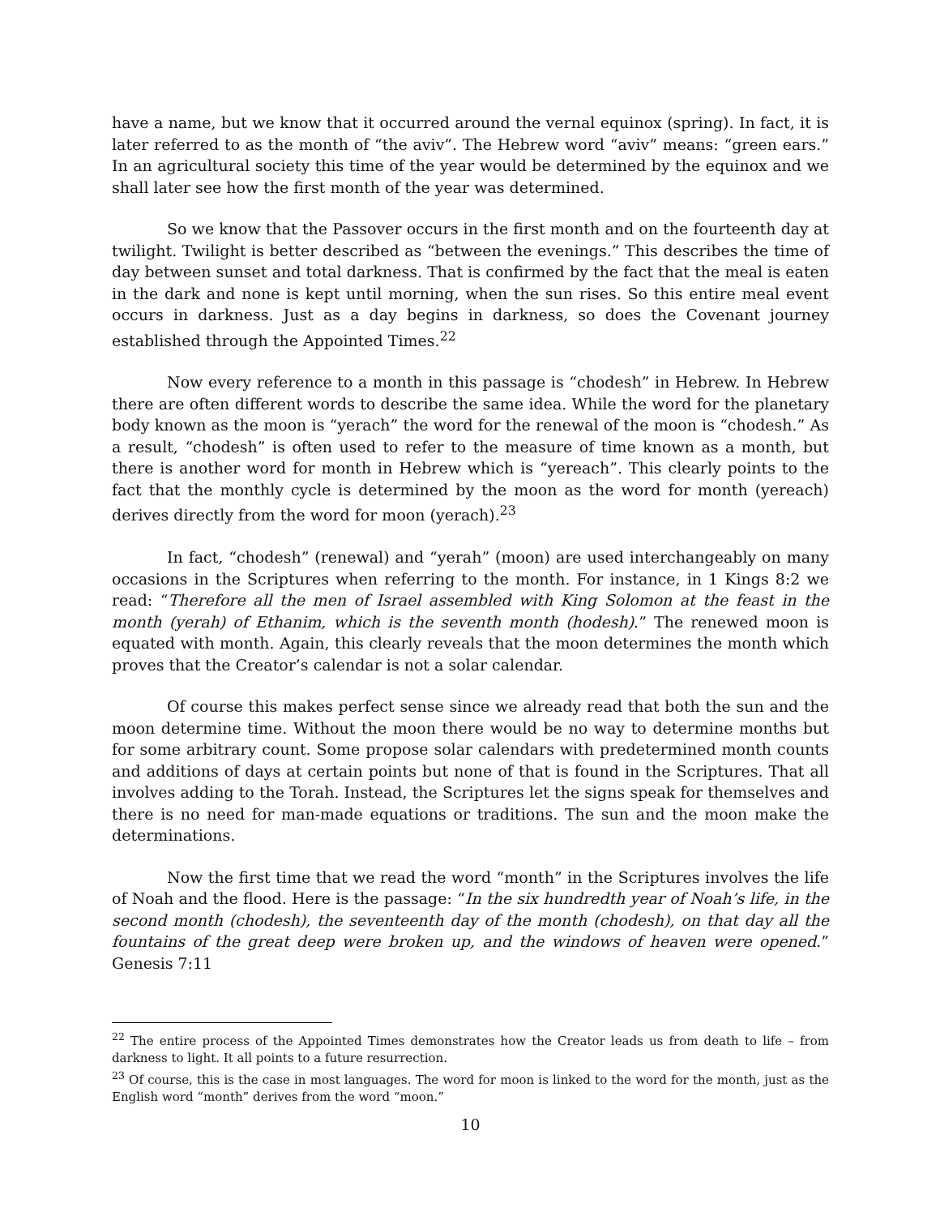have a name, but we know that it occurred around the vernal equinox (spring). In fact, it is later referred to as the month of “the aviv”. The Hebrew word “aviv” means: “green ears.” In an agricultural society this time of the year would be determined by the equinox and we shall later see how the first month of the year was determined.
So we know that the Passover occurs in the first month and on the fourteenth day at twilight. Twilight is better described as “between the evenings.” This describes the time of day between sunset and total darkness. That is confirmed by the fact that the meal is eaten in the dark and none is kept until morning, when the sun rises. So this entire meal event occurs in darkness. Just as a day begins in darkness, so does the Covenant journey established through the Appointed Times.<sup>22</sup>
Now every reference to a month in this passage is “chodesh” in Hebrew. In Hebrew there are often different words to describe the same idea. While the word for the planetary body known as the moon is “yerach” the word for the renewal of the moon is “chodesh.” As a result, “chodesh” is often used to refer to the measure of time known as a month, but there is another word for month in Hebrew which is “yereach”. This clearly points to the fact that the monthly cycle is determined by the moon as the word for month (yereach) derives directly from the word for moon (yerach).<sup>23</sup>
In fact, “chodesh” (renewal) and “yerah” (moon) are used interchangeably on many occasions in the Scriptures when referring to the month. For instance, in 1 Kings 8:2 we read: “Therefore all the men of Israel assembled with King Solomon at the feast in the month (yerah) of Ethanim, which is the seventh month (hodesh).” The renewed moon is equated with month. Again, this clearly reveals that the moon determines the month which proves that the Creator’s calendar is not a solar calendar.
Of course this makes perfect sense since we already read that both the sun and the moon determine time. Without the moon there would be no way to determine months but for some arbitrary count. Some propose solar calendars with predetermined month counts and additions of days at certain points but none of that is found in the Scriptures. That all involves adding to the Torah. Instead, the Scriptures let the signs speak for themselves and there is no need for man-made equations or traditions. The sun and the moon make the determinations.
Now the first time that we read the word “month” in the Scriptures involves the life of Noah and the flood. Here is the passage: “In the six hundredth year of Noah’s life, in the second month (chodesh), the seventeenth day of the month (chodesh), on that day all the fountains of the great deep were broken up, and the windows of heaven were opened.” Genesis 7:11
<sup>22</sup> The entire process of the Appointed Times demonstrates how the Creator leads us from death to life – from darkness to light. It all points to a future resurrection.
<sup>23</sup> Of course, this is the case in most languages. The word for moon is linked to the word for the month, just as the English word “month” derives from the word “moon.”
10